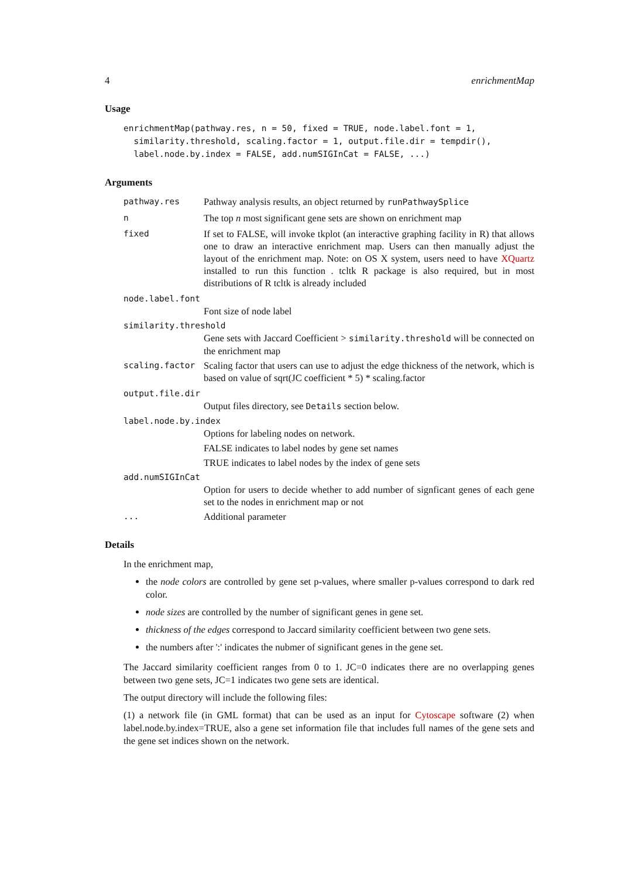4 enrichmentMap
Usage
enrichmentMap(pathway.res, n = 50, fixed = TRUE, node.label.font = 1,
  similarity.threshold, scaling.factor = 1, output.file.dir = tempdir(),
  label.node.by.index = FALSE, add.numSIGInCat = FALSE, ...)
Arguments
pathway.res Pathway analysis results, an object returned by runPathwaySplice
n The top n most significant gene sets are shown on enrichment map
fixed If set to FALSE, will invoke tkplot (an interactive graphing facility in R) that allows one to draw an interactive enrichment map. Users can then manually adjust the layout of the enrichment map. Note: on OS X system, users need to have XQuartz installed to run this function . tcltk R package is also required, but in most distributions of R tcltk is already included
node.label.font
Font size of node label
similarity.threshold
Gene sets with Jaccard Coefficient > similarity.threshold will be connected on the enrichment map
scaling.factor Scaling factor that users can use to adjust the edge thickness of the network, which is based on value of sqrt(JC coefficient * 5) * scaling.factor
output.file.dir
Output files directory, see Details section below.
label.node.by.index
Options for labeling nodes on network.
FALSE indicates to label nodes by gene set names
TRUE indicates to label nodes by the index of gene sets
add.numSIGInCat
Option for users to decide whether to add number of signficant genes of each gene set to the nodes in enrichment map or not
... Additional parameter
Details
In the enrichment map,
the node colors are controlled by gene set p-values, where smaller p-values correspond to dark red color.
node sizes are controlled by the number of significant genes in gene set.
thickness of the edges correspond to Jaccard similarity coefficient between two gene sets.
the numbers after ':' indicates the nubmer of significant genes in the gene set.
The Jaccard similarity coefficient ranges from 0 to 1. JC=0 indicates there are no overlapping genes between two gene sets, JC=1 indicates two gene sets are identical.
The output directory will include the following files:
(1) a network file (in GML format) that can be used as an input for Cytoscape software (2) when label.node.by.index=TRUE, also a gene set information file that includes full names of the gene sets and the gene set indices shown on the network.